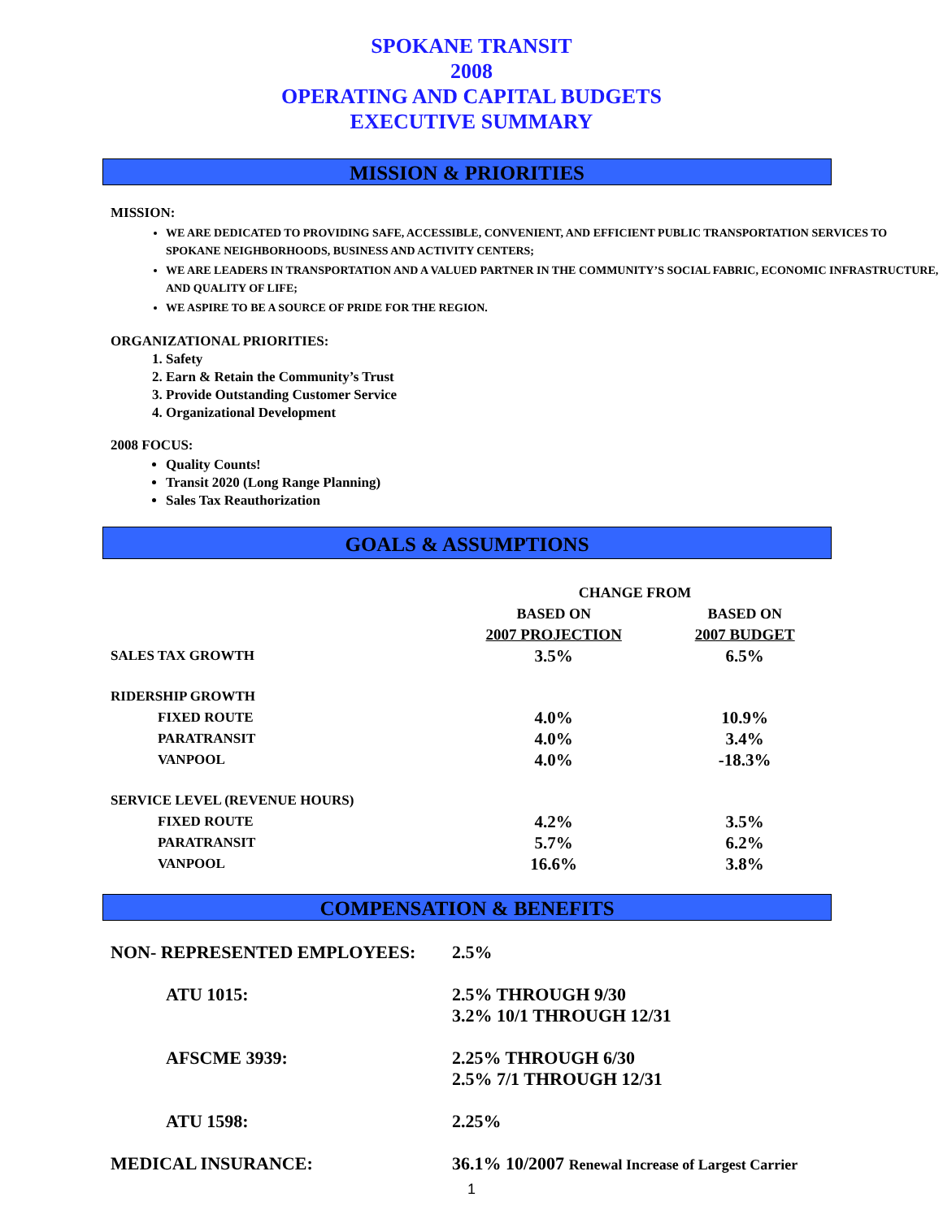SPOKANE TRANSIT
2008
OPERATING AND CAPITAL BUDGETS
EXECUTIVE SUMMARY
MISSION & PRIORITIES
MISSION:
WE ARE DEDICATED TO PROVIDING SAFE, ACCESSIBLE, CONVENIENT, AND EFFICIENT PUBLIC TRANSPORTATION SERVICES TO SPOKANE NEIGHBORHOODS, BUSINESS AND ACTIVITY CENTERS;
WE ARE LEADERS IN TRANSPORTATION AND A VALUED PARTNER IN THE COMMUNITY’S SOCIAL FABRIC, ECONOMIC INFRASTRUCTURE, AND QUALITY OF LIFE;
WE ASPIRE TO BE A SOURCE OF PRIDE FOR THE REGION.
ORGANIZATIONAL PRIORITIES:
1. Safety
2. Earn & Retain the Community’s Trust
3. Provide Outstanding Customer Service
4. Organizational Development
2008 FOCUS:
Quality Counts!
Transit 2020 (Long Range Planning)
Sales Tax Reauthorization
GOALS & ASSUMPTIONS
| | CHANGE FROM | |
| | BASED ON | BASED ON |
| | 2007 PROJECTION | 2007 BUDGET |
| SALES TAX GROWTH | 3.5% | 6.5% |
| RIDERSHIP GROWTH | | |
| FIXED ROUTE | 4.0% | 10.9% |
| PARATRANSIT | 4.0% | 3.4% |
| VANPOOL | 4.0% | -18.3% |
| SERVICE LEVEL (REVENUE HOURS) | | |
| FIXED ROUTE | 4.2% | 3.5% |
| PARATRANSIT | 5.7% | 6.2% |
| VANPOOL | 16.6% | 3.8% |
COMPENSATION & BENEFITS
| NON- REPRESENTED EMPLOYEES: | 2.5% |
| ATU 1015: | 2.5% THROUGH 9/30 3.2% 10/1 THROUGH 12/31 |
| AFSCME 3939: | 2.25% THROUGH 6/30 2.5% 7/1 THROUGH 12/31 |
| ATU 1598: | 2.25% |
| MEDICAL INSURANCE: | 36.1% 10/2007 Renewal Increase of Largest Carrier |
1